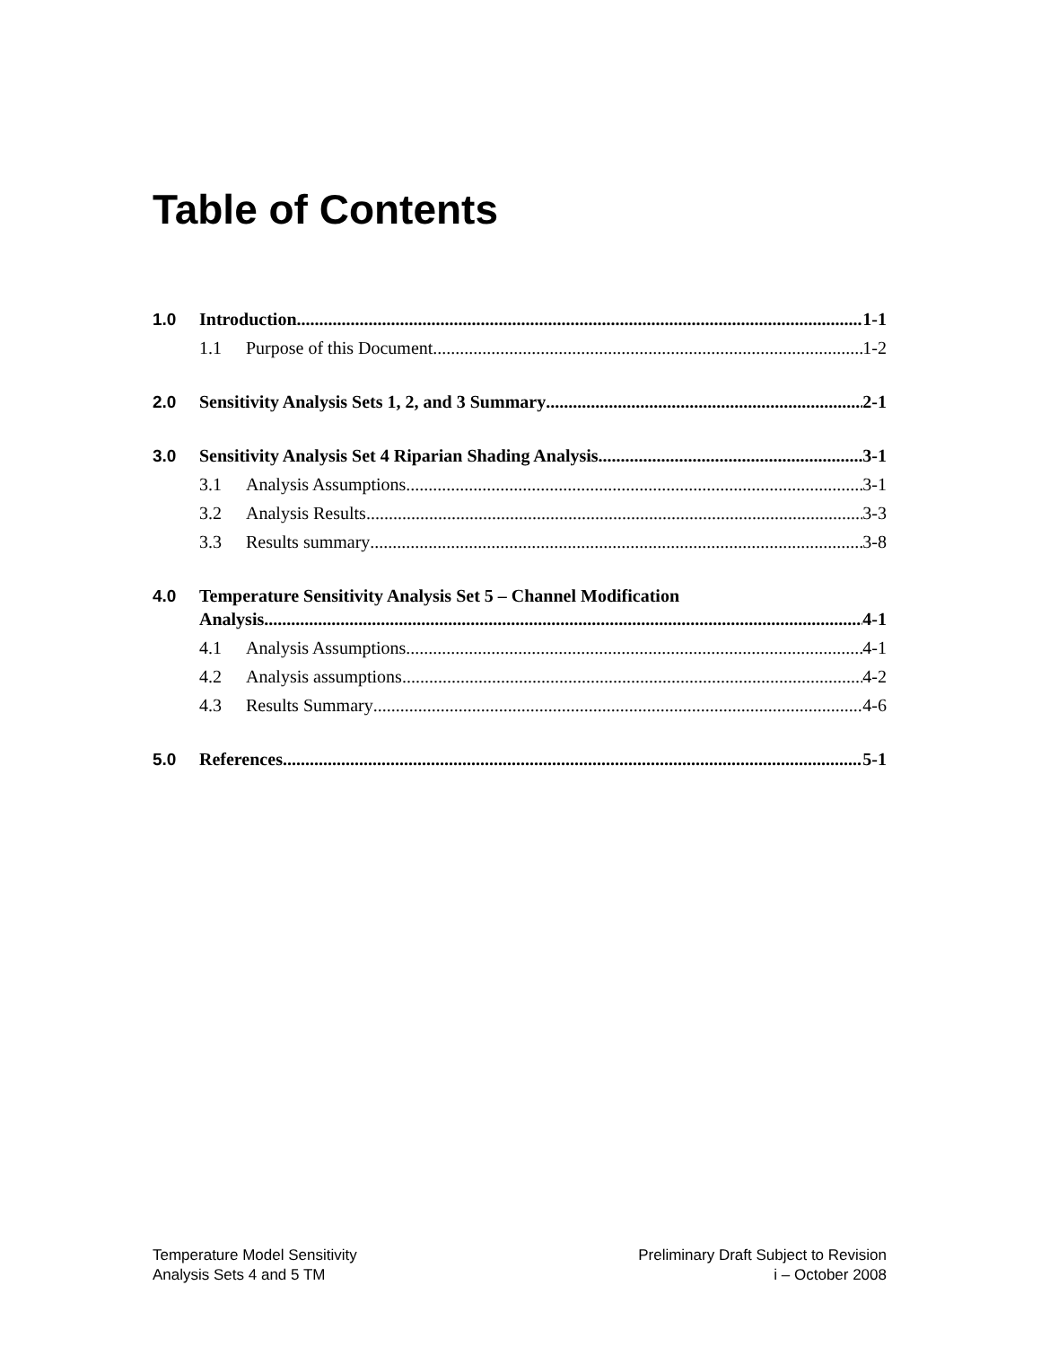Table of Contents
1.0 Introduction 1-1
1.1 Purpose of this Document 1-2
2.0 Sensitivity Analysis Sets 1, 2, and 3 Summary 2-1
3.0 Sensitivity Analysis Set 4 Riparian Shading Analysis 3-1
3.1 Analysis Assumptions 3-1
3.2 Analysis Results 3-3
3.3 Results summary 3-8
4.0 Temperature Sensitivity Analysis Set 5 – Channel Modification
Analysis 4-1
4.1 Analysis Assumptions 4-1
4.2 Analysis assumptions 4-2
4.3 Results Summary 4-6
5.0 References 5-1
Temperature Model Sensitivity
Analysis Sets 4 and 5 TM
Preliminary Draft Subject to Revision
i – October 2008